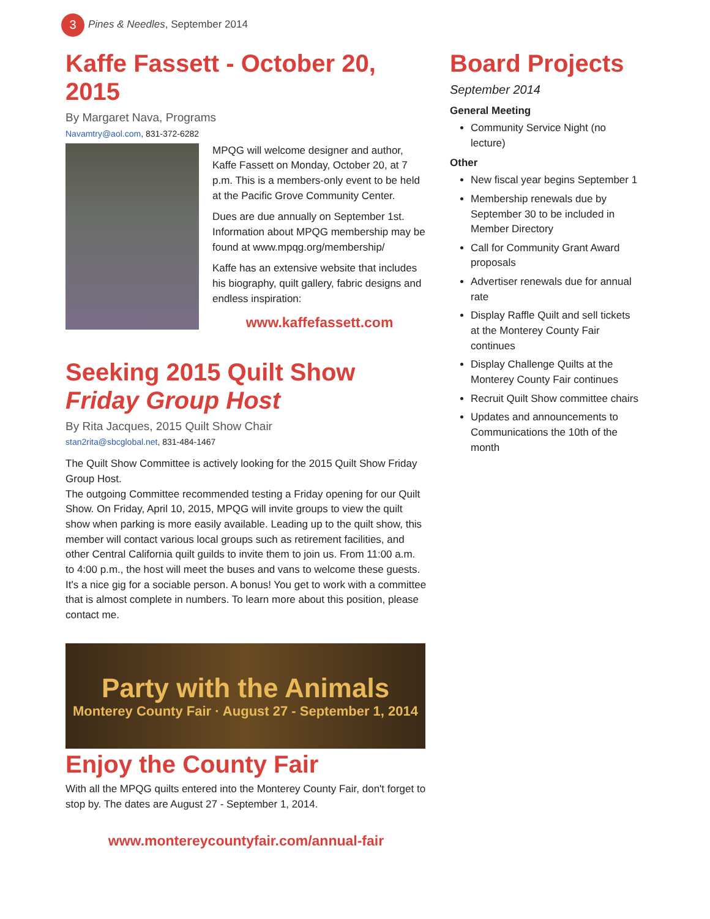3 Pines & Needles, September 2014
Kaffe Fassett - October 20, 2015
By Margaret Nava, Programs
Navamtry@aol.com, 831-372-6282
MPQG will welcome designer and author, Kaffe Fassett on Monday, October 20, at 7 p.m. This is a members-only event to be held at the Pacific Grove Community Center.
Dues are due annually on September 1st. Information about MPQG membership may be found at www.mpqg.org/membership/
Kaffe has an extensive website that includes his biography, quilt gallery, fabric designs and endless inspiration:
www.kaffefassett.com
Seeking 2015 Quilt Show Friday Group Host
By Rita Jacques, 2015 Quilt Show Chair
stan2rita@sbcglobal.net, 831-484-1467
The Quilt Show Committee is actively looking for the 2015 Quilt Show Friday Group Host.
The outgoing Committee recommended testing a Friday opening for our Quilt Show. On Friday, April 10, 2015, MPQG will invite groups to view the quilt show when parking is more easily available. Leading up to the quilt show, this member will contact various local groups such as retirement facilities, and other Central California quilt guilds to invite them to join us. From 11:00 a.m. to 4:00 p.m., the host will meet the buses and vans to welcome these guests.
It's a nice gig for a sociable person. A bonus! You get to work with a committee that is almost complete in numbers. To learn more about this position, please contact me.
Party with the Animals
Monterey County Fair · August 27 - September 1, 2014
Enjoy the County Fair
With all the MPQG quilts entered into the Monterey County Fair, don't forget to stop by. The dates are August 27 - September 1, 2014.
www.montereycountyfair.com/annual-fair
Board Projects
September 2014
General Meeting
Community Service Night (no lecture)
Other
New fiscal year begins September 1
Membership renewals due by September 30 to be included in Member Directory
Call for Community Grant Award proposals
Advertiser renewals due for annual rate
Display Raffle Quilt and sell tickets at the Monterey County Fair continues
Display Challenge Quilts at the Monterey County Fair continues
Recruit Quilt Show committee chairs
Updates and announcements to Communications the 10th of the month